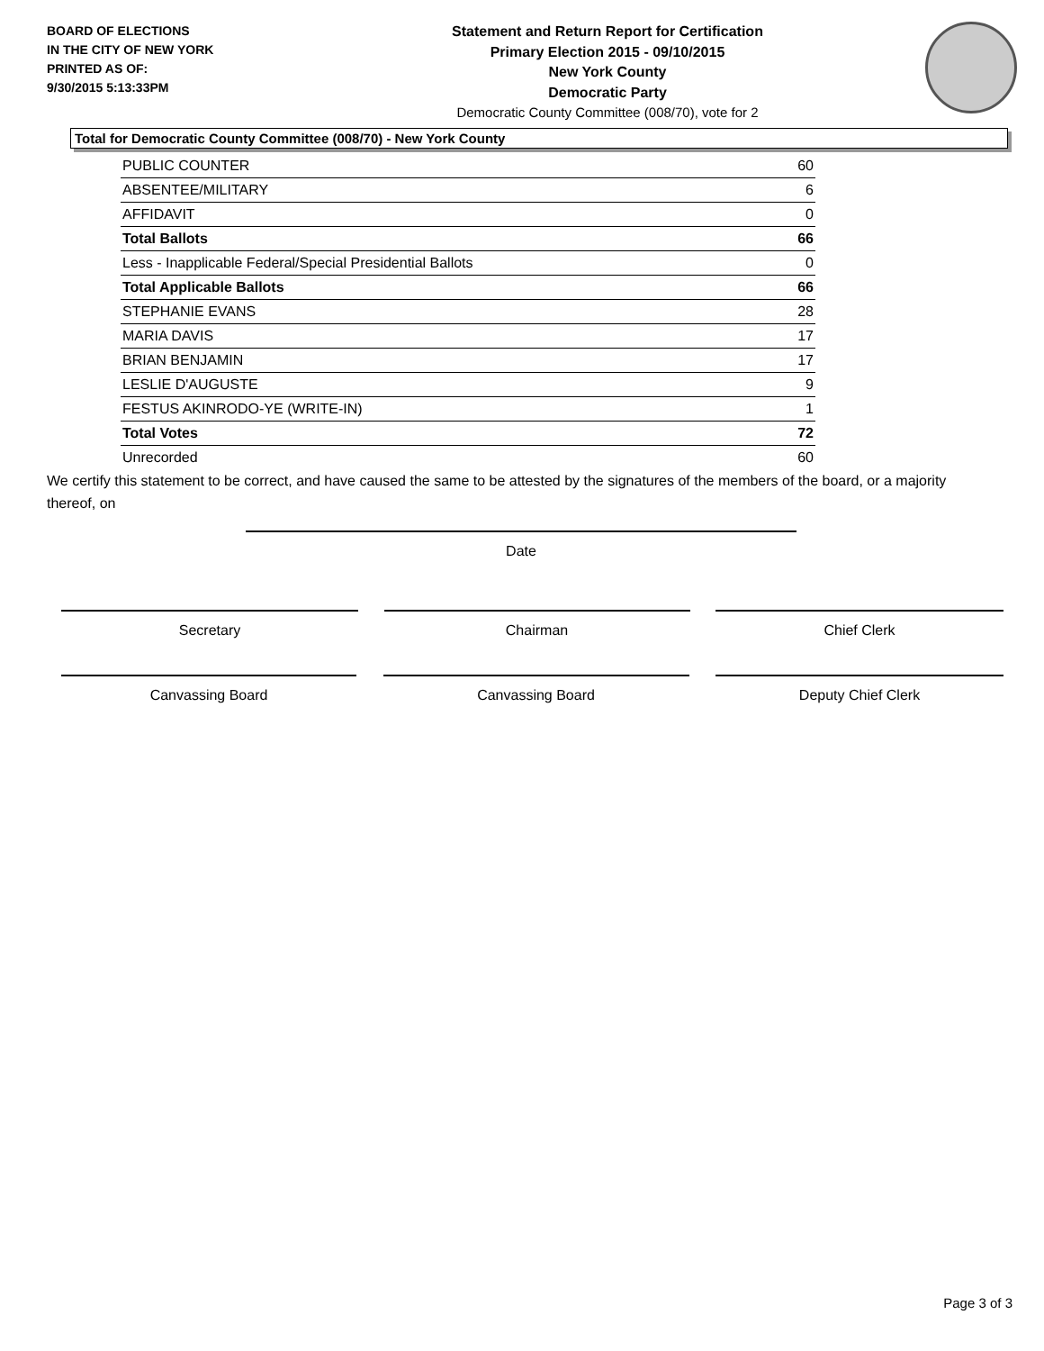BOARD OF ELECTIONS
IN THE CITY OF NEW YORK
PRINTED AS OF:
9/30/2015 5:13:33PM
Statement and Return Report for Certification
Primary Election 2015 - 09/10/2015
New York County
Democratic Party
Democratic County Committee (008/70), vote for 2
Total for Democratic County Committee (008/70) - New York County
| PUBLIC COUNTER | 60 |
| ABSENTEE/MILITARY | 6 |
| AFFIDAVIT | 0 |
| Total Ballots | 66 |
| Less - Inapplicable Federal/Special Presidential Ballots | 0 |
| Total Applicable Ballots | 66 |
| STEPHANIE EVANS | 28 |
| MARIA DAVIS | 17 |
| BRIAN BENJAMIN | 17 |
| LESLIE D'AUGUSTE | 9 |
| FESTUS AKINRODO-YE (WRITE-IN) | 1 |
| Total Votes | 72 |
| Unrecorded | 60 |
We certify this statement to be correct, and have caused the same to be attested by the signatures of the members of the board, or a majority thereof, on
Date
Secretary Chairman Chief Clerk
Canvassing Board Canvassing Board Deputy Chief Clerk
Page 3 of 3